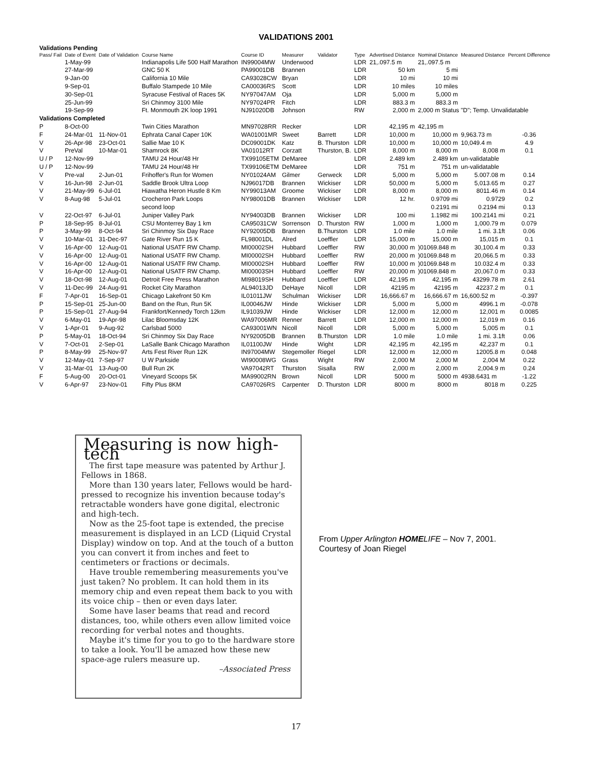VALIDATIONS 2001
| Validations Pending | | | | | | | | | | | |
| Pass/ Fail | Date of Event | Date of Validation | Course Name | Course ID | Measurer | Validator | Type | Advertised Distance | Nominal Distance | Measured Distance | Percent Difference |
| | 1-May-99 | | Indianapolis Life 500 Half Marathon | IN99004MW | Underwood | | LDR | 21,.097.5 m | 21,.097.5 m | | |
| | 27-Mar-99 | | GNC 50 K | PA99001DB | Brannen | | LDR | 50 km | 5 mi | | |
| | 9-Jan-00 | | California 10 Mile | CA93028CW | Bryan | | LDR | 10 mi | 10 mi | | |
| | 9-Sep-01 | | Buffalo Stampede 10 Mile | CA00036RS | Scott | | LDR | 10 miles | 10 miles | | |
| | 30-Sep-01 | | Syracuse Festival of Races 5K | NY97047AM | Oja | | LDR | 5,000 m | 5,000 m | | |
| | 25-Jun-99 | | Sri Chinmoy 3100 Mile | NY97024PR | Fitch | | LDR | 883.3 m | 883.3 m | | |
| | 19-Sep-99 | | Ft. Monmouth 2K loop 1991 | NJ91020DB | Johnson | | RW | 2,000 m | 2,000 m Status "D"; Temp. Unvalidatable | | |
| Validations Completed | | | | | | | | | | | |
| P | 8-Oct-00 | | Twin Cities Marathon | MN97028RR | Recker | | LDR | 42,195 m | 42,195 m | | |
| F | 24-Mar-01 | 11-Nov-01 | Ephrata Canal Caper 10K | WA01001MR | Sweet | Barrett | LDR | 10,000 m | 10,000 m | 9,963.73 m | -0.36 |
| V | 26-Apr-98 | 23-Oct-01 | Sallie Mae 10 K | DC09001DK | Katz | B. Thurston | LDR | 10,000 m | 10,000 m | 10,049.4 m | 4.9 |
| V | PreVal | 10-Mar-01 | Shamrock 8K | VA01012RT | Corzatt | Thurston, B. | LDR | 8,000 m | 8,000 m | 8,008 m | 0.1 |
| U / P | 12-Nov-99 | | TAMU 24 Hour/48 Hr | TX99105ETM | DeMaree | | LDR | 2.489 km | 2.489 km | un-validatable | |
| U / P | 12-Nov-99 | | TAMU 24 Hour/48 Hr | TX99106ETM | DeMaree | | LDR | 751 m | 751 m | un-validatable | |
| V | Pre-val | 2-Jun-01 | Frihoffer's Run for Women | NY01024AM | Gilmer | Gerweck | LDR | 5,000 m | 5,000 m | 5.007.08 m | 0.14 |
| V | 16-Jun-98 | 2-Jun-01 | Saddle Brook Ultra Loop | NJ96017DB | Brannen | Wickiser | LDR | 50,000 m | 5,000 m | 5,013.65 m | 0.27 |
| V | 21-May-99 | 6-Jul-01 | Hiawatha Heron Hustle 8 Km | NY99013AM | Groome | Wickiser | LDR | 8,000 m | 8,000 m | 8011.46 m | 0.14 |
| V | 8-Aug-98 | 5-Jul-01 | Crocheron Park Loops | NY98001DB | Brannen | Wickiser | LDR | 12 hr. | 0.9709 mi | 0.9729 | 0.2 |
| | | | second loop | | | | | | 0.2191 mi | 0.2194 mi | 0.13 |
| V | 22-Oct-97 | 6-Jul-01 | Juniper Valley Park | NY94003DB | Brannen | Wickiser | LDR | 100 mi | 1.1982 mi | 100.2141 mi | 0.21 |
| P | 18-Sep-95 | 8-Jul-01 | CSU Monterrey Bay 1 km | CA95031CW | Sorrenson | D. Thurston | RW | 1,000 m | 1,000 m | 1,000.79 m | 0.079 |
| P | 3-May-99 | 8-Oct-94 | Sri Chinmoy Six Day Race | NY92005DB | Brannen | B.Thurston | LDR | 1.0 mile | 1.0 mile | 1 mi. 3.1ft | 0.06 |
| V | 10-Mar-01 | 31-Dec-97 | Gate River Run 15 K | FL98001DL | Alred | Loeffler | LDR | 15,000 m | 15,000 m | 15,015 m | 0.1 |
| V | 16-Apr-00 | 12-Aug-01 | National USATF RW Champ. | MI00002SH | Hubbard | Loeffler | RW | 30,000 m | )01069.848 m | 30,100.4 m | 0.33 |
| V | 16-Apr-00 | 12-Aug-01 | National USATF RW Champ. | MI00002SH | Hubbard | Loeffler | RW | 20,000 m | )01069.848 m | 20,066.5 m | 0.33 |
| V | 16-Apr-00 | 12-Aug-01 | National USATF RW Champ. | MI00002SH | Hubbard | Loeffler | RW | 10,000 m | )01069.848 m | 10.032.4 m | 0.33 |
| V | 16-Apr-00 | 12-Aug-01 | National USATF RW Champ. | MI00003SH | Hubbard | Loeffler | RW | 20,000 m | )01069.848 m | 20,067.0 m | 0.33 |
| V | 18-Oct-98 | 12-Aug-01 | Detroit Free Press Marathon | MI98019SH | Hubbard | Loeffler | LDR | 42,195 m | 42,195 m | 43299.78 m | 2.61 |
| V | 11-Dec-99 | 24-Aug-91 | Rocket City Marathon | AL94013JD | DeHaye | Nicoll | LDR | 42195 m | 42195 m | 42237.2 m | 0.1 |
| F | 7-Apr-01 | 16-Sep-01 | Chicago Lakefront 50 Km | IL01011JW | Schulman | Wickiser | LDR | 16,666.67 m | 16,666.67 m | 16,600.52 m | -0.397 |
| P | 15-Sep-01 | 25-Jun-00 | Band on the Run, Run 5K | IL00046JW | Hinde | Wickiser | LDR | 5,000 m | 5,000 m | 4996.1 m | -0.078 |
| P | 15-Sep-01 | 27-Aug-94 | Frankfort/Kennedy Torch 12km | IL91039JW | Hinde | Wickiser | LDR | 12,000 m | 12,000 m | 12,001 m | 0.0085 |
| V | 6-May-01 | 19-Apr-98 | Lilac Bloomsday 12K | WA97006MR | Renner | Barrett | LDR | 12,000 m | 12,000 m | 12,019 m | 0.16 |
| V | 1-Apr-01 | 9-Aug-92 | Carlsbad 5000 | CA93001WN | Nicoll | Nicoll | LDR | 5,000 m | 5,000 m | 5,005 m | 0.1 |
| P | 5-May-01 | 18-Oct-94 | Sri Chinmoy Six Day Race | NY92005DB | Brannen | B.Thurston | LDR | 1.0 mile | 1.0 mile | 1 mi. 3.1ft | 0.06 |
| V | 7-Oct-01 | 2-Sep-01 | LaSalle Bank Chicago Marathon | IL01100JW | Hinde | Wight | LDR | 42,195 m | 42,195 m | 42,237 m | 0.1 |
| P | 8-May-99 | 25-Nov-97 | Arts Fest River Run 12K | IN97004MW | Stegemoller | Riegel | LDR | 12,000 m | 12,000 m | 12005.8 m | 0.048 |
| V | 12-May-01 | 7-Sep-97 | U W Parkside | WI90008WG | Grass | Wight | RW | 2,000 M | 2,000 M | 2,004 M | 0.22 |
| V | 31-Mar-01 | 13-Aug-00 | Bull Run 2K | VA97042RT | Thurston | Sisalla | RW | 2,000 m | 2,000 m | 2,004.9 m | 0.24 |
| F | 5-Aug-00 | 20-Oct-01 | Vineyard Scoops 5K | MA99002RN | Brown | Nicoll | LDR | 5000 m | 5000 m | 4938.6431 m | -1.22 |
| V | 6-Apr-97 | 23-Nov-01 | Fifty Plus 8KM | CA97026RS | Carpenter | D. Thurston | LDR | 8000 m | 8000 m | 8018 m | 0.225 |
Measuring is now high-tech
The first tape measure was patented by Arthur J. Fellows in 1868.
More than 130 years later, Fellows would be hard-pressed to recognize his invention because today's retractable wonders have gone digital, electronic and high-tech.
Now as the 25-foot tape is extended, the precise measurement is displayed in an LCD (Liquid Crystal Display) window on top. And at the touch of a button you can convert it from inches and feet to centimeters or fractions or decimals.
Have trouble remembering measurements you've just taken? No problem. It can hold them in its memory chip and even repeat them back to you with its voice chip – then or even days later.
Some have laser beams that read and record distances, too, while others even allow limited voice recording for verbal notes and thoughts.
Maybe it's time for you to go to the hardware store to take a look. You'll be amazed how these new space-age rulers measure up.
–Associated Press
From Upper Arlington HOMELIFE – Nov 7, 2001.
Courtesy of Joan Riegel
17